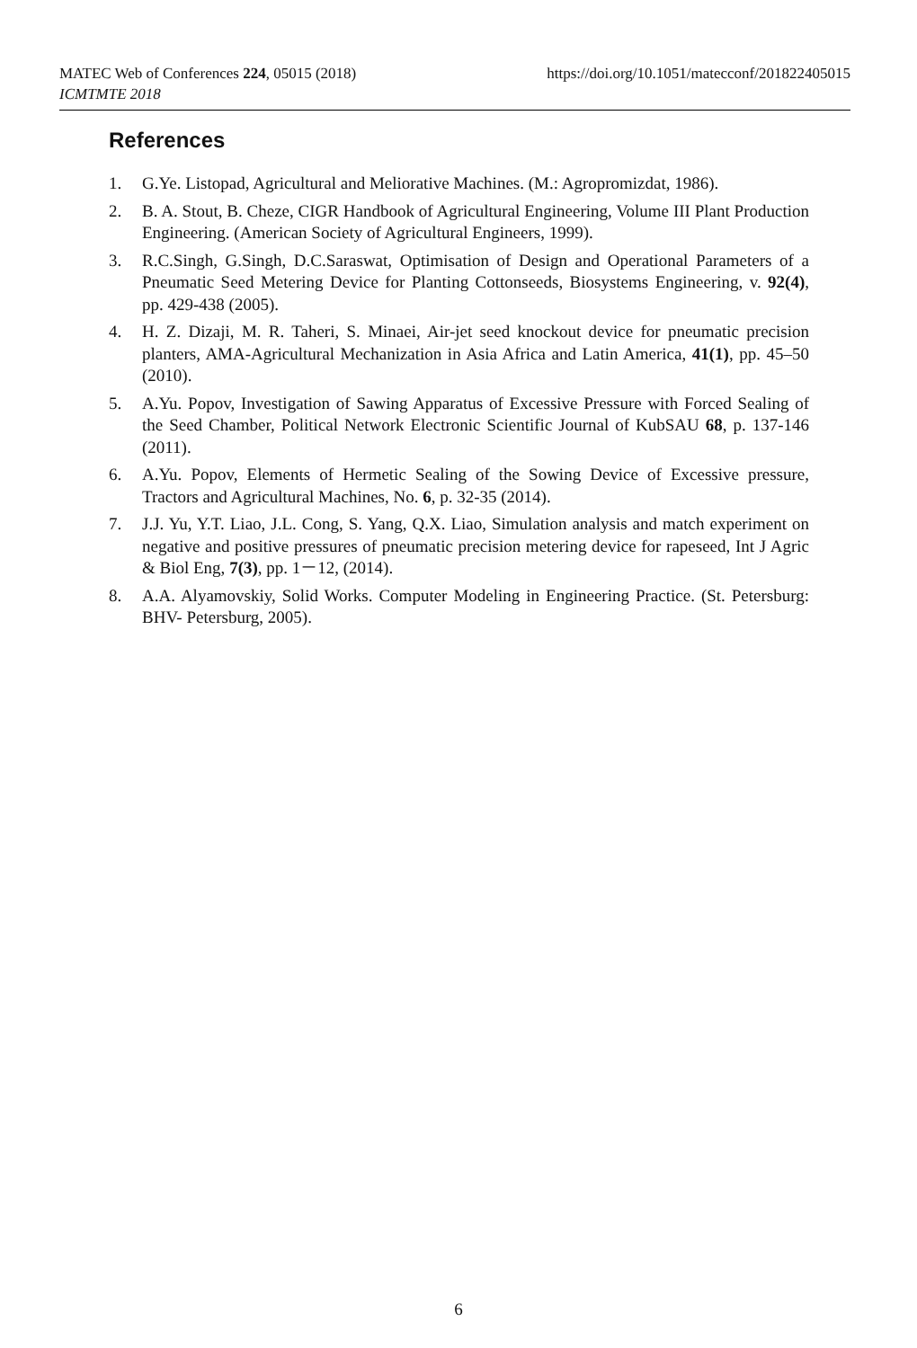https://doi.org/10.1051/matecconf/201822405015 MATEC Web of Conferences 224, 05015 (2018)
ICMTMTE 2018
References
1. G.Ye. Listopad, Agricultural and Meliorative Machines. (M.: Agropromizdat, 1986).
2. B. A. Stout, B. Cheze, CIGR Handbook of Agricultural Engineering, Volume III Plant Production Engineering. (American Society of Agricultural Engineers, 1999).
3. R.C.Singh, G.Singh, D.C.Saraswat, Optimisation of Design and Operational Parameters of a Pneumatic Seed Metering Device for Planting Cottonseeds, Biosystems Engineering, v. 92(4), pp. 429-438 (2005).
4. H. Z. Dizaji, M. R. Taheri, S. Minaei, Air-jet seed knockout device for pneumatic precision planters, AMA-Agricultural Mechanization in Asia Africa and Latin America, 41(1), pp. 45–50 (2010).
5. A.Yu. Popov, Investigation of Sawing Apparatus of Excessive Pressure with Forced Sealing of the Seed Chamber, Political Network Electronic Scientific Journal of KubSAU 68, p. 137-146 (2011).
6. A.Yu. Popov, Elements of Hermetic Sealing of the Sowing Device of Excessive pressure, Tractors and Agricultural Machines, No. 6, p. 32-35 (2014).
7. J.J. Yu, Y.T. Liao, J.L. Cong, S. Yang, Q.X. Liao, Simulation analysis and match experiment on negative and positive pressures of pneumatic precision metering device for rapeseed, Int J Agric & Biol Eng, 7(3), pp. 1－12, (2014).
8. A.A. Alyamovskiy, Solid Works. Computer Modeling in Engineering Practice. (St. Petersburg: BHV- Petersburg, 2005).
6